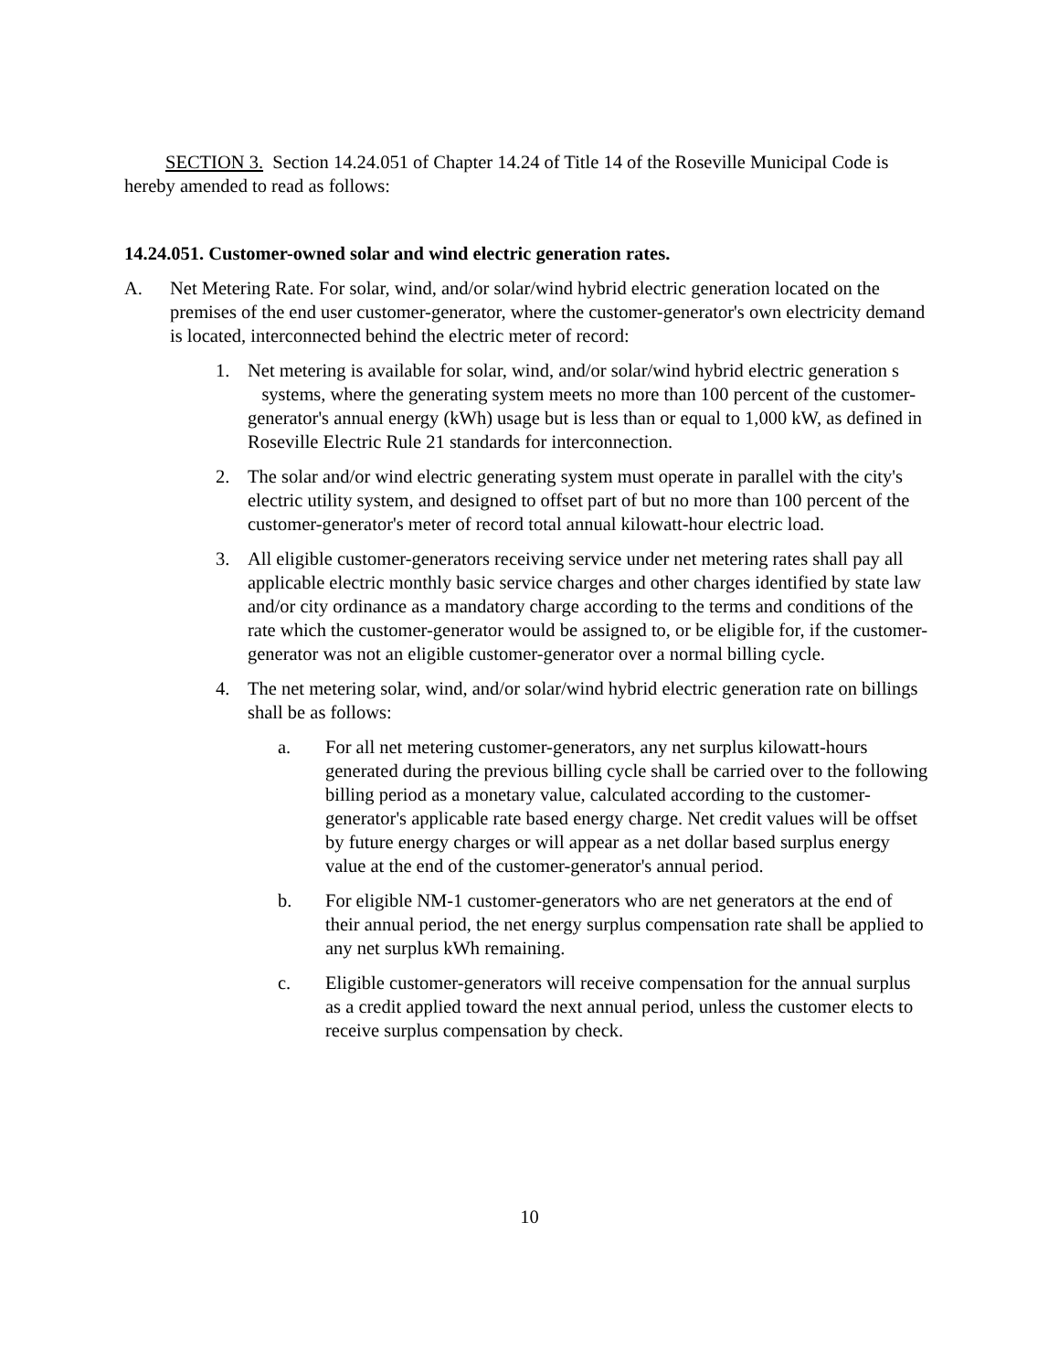SECTION 3. Section 14.24.051 of Chapter 14.24 of Title 14 of the Roseville Municipal Code is hereby amended to read as follows:
14.24.051. Customer-owned solar and wind electric generation rates.
A. Net Metering Rate. For solar, wind, and/or solar/wind hybrid electric generation located on the premises of the end user customer-generator, where the customer-generator's own electricity demand is located, interconnected behind the electric meter of record:
1. Net metering is available for solar, wind, and/or solar/wind hybrid electric generation s systems, where the generating system meets no more than 100 percent of the customer-generator's annual energy (kWh) usage but is less than or equal to 1,000 kW, as defined in Roseville Electric Rule 21 standards for interconnection.
2. The solar and/or wind electric generating system must operate in parallel with the city's electric utility system, and designed to offset part of but no more than 100 percent of the customer-generator's meter of record total annual kilowatt-hour electric load.
3. All eligible customer-generators receiving service under net metering rates shall pay all applicable electric monthly basic service charges and other charges identified by state law and/or city ordinance as a mandatory charge according to the terms and conditions of the rate which the customer-generator would be assigned to, or be eligible for, if the customer-generator was not an eligible customer-generator over a normal billing cycle.
4. The net metering solar, wind, and/or solar/wind hybrid electric generation rate on billings shall be as follows:
a. For all net metering customer-generators, any net surplus kilowatt-hours generated during the previous billing cycle shall be carried over to the following billing period as a monetary value, calculated according to the customer-generator's applicable rate based energy charge. Net credit values will be offset by future energy charges or will appear as a net dollar based surplus energy value at the end of the customer-generator's annual period.
b. For eligible NM-1 customer-generators who are net generators at the end of their annual period, the net energy surplus compensation rate shall be applied to any net surplus kWh remaining.
c. Eligible customer-generators will receive compensation for the annual surplus as a credit applied toward the next annual period, unless the customer elects to receive surplus compensation by check.
10